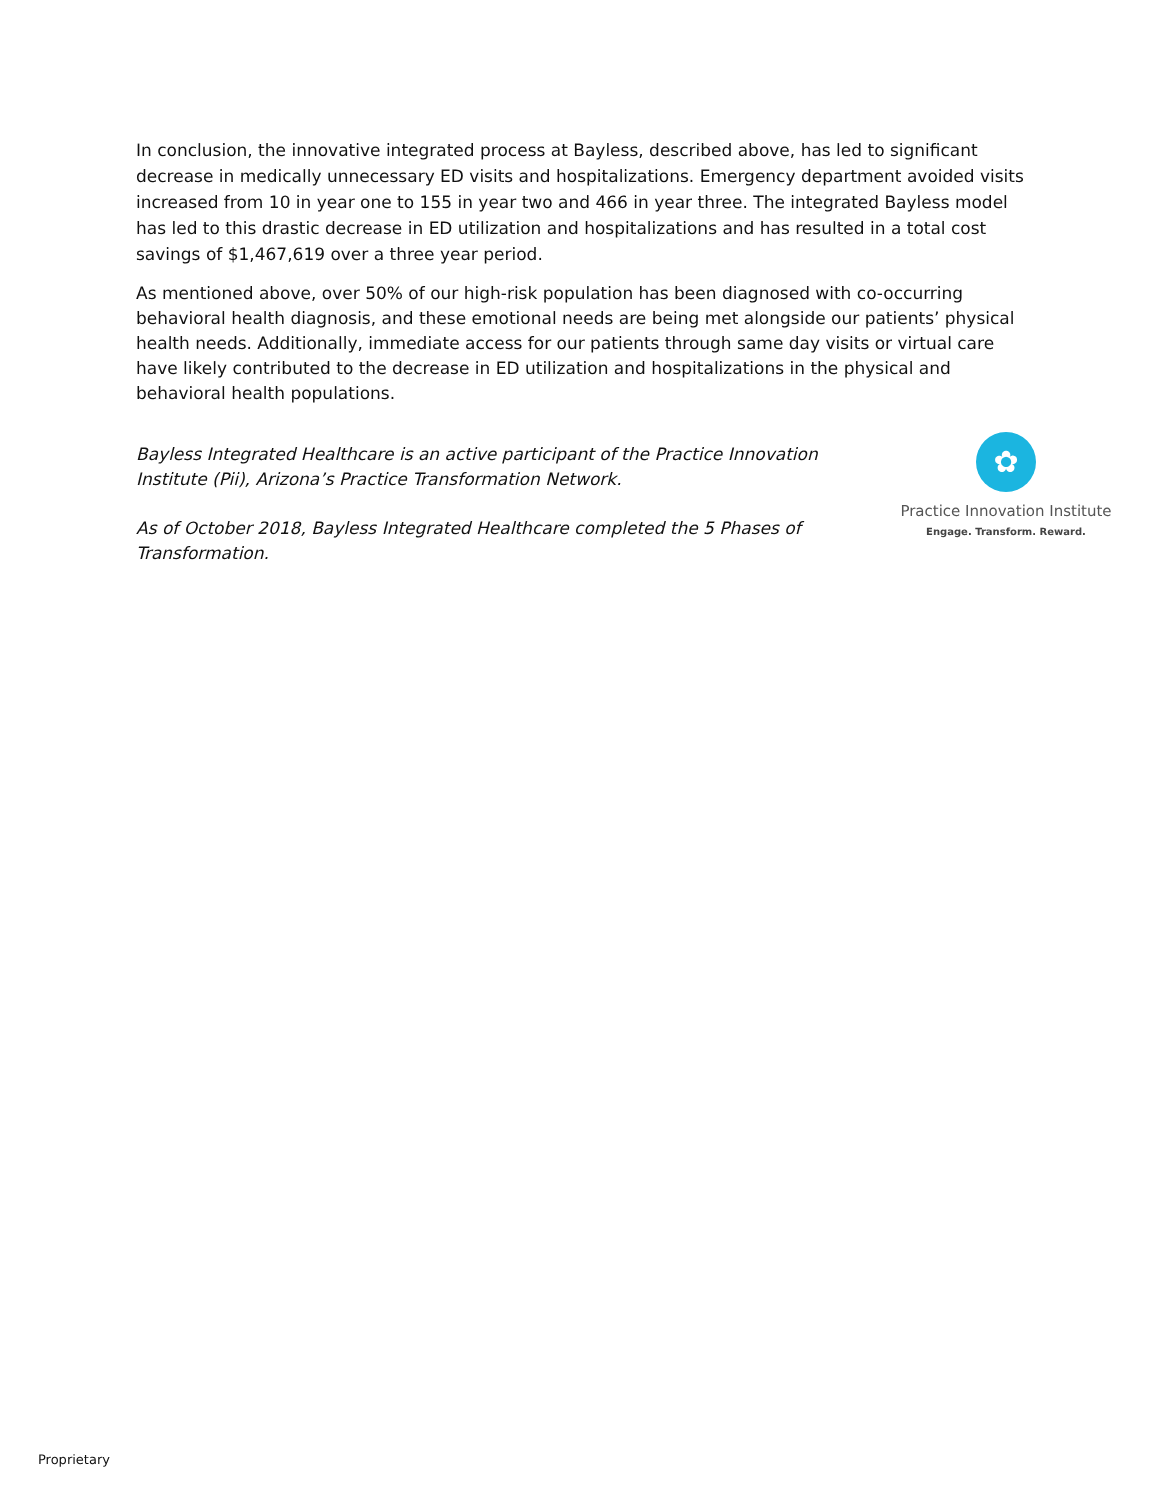In conclusion, the innovative integrated process at Bayless, described above, has led to significant decrease in medically unnecessary ED visits and hospitalizations. Emergency department avoided visits increased from 10 in year one to 155 in year two and 466 in year three. The integrated Bayless model has led to this drastic decrease in ED utilization and hospitalizations and has resulted in a total cost savings of $1,467,619 over a three year period.
As mentioned above, over 50% of our high-risk population has been diagnosed with co-occurring behavioral health diagnosis, and these emotional needs are being met alongside our patients’ physical health needs. Additionally, immediate access for our patients through same day visits or virtual care have likely contributed to the decrease in ED utilization and hospitalizations in the physical and behavioral health populations.
Bayless Integrated Healthcare is an active participant of the Practice Innovation Institute (Pii), Arizona’s Practice Transformation Network.
As of October 2018, Bayless Integrated Healthcare completed the 5 Phases of Transformation.
✿
Practice Innovation Institute
Engage. Transform. Reward.
Proprietary